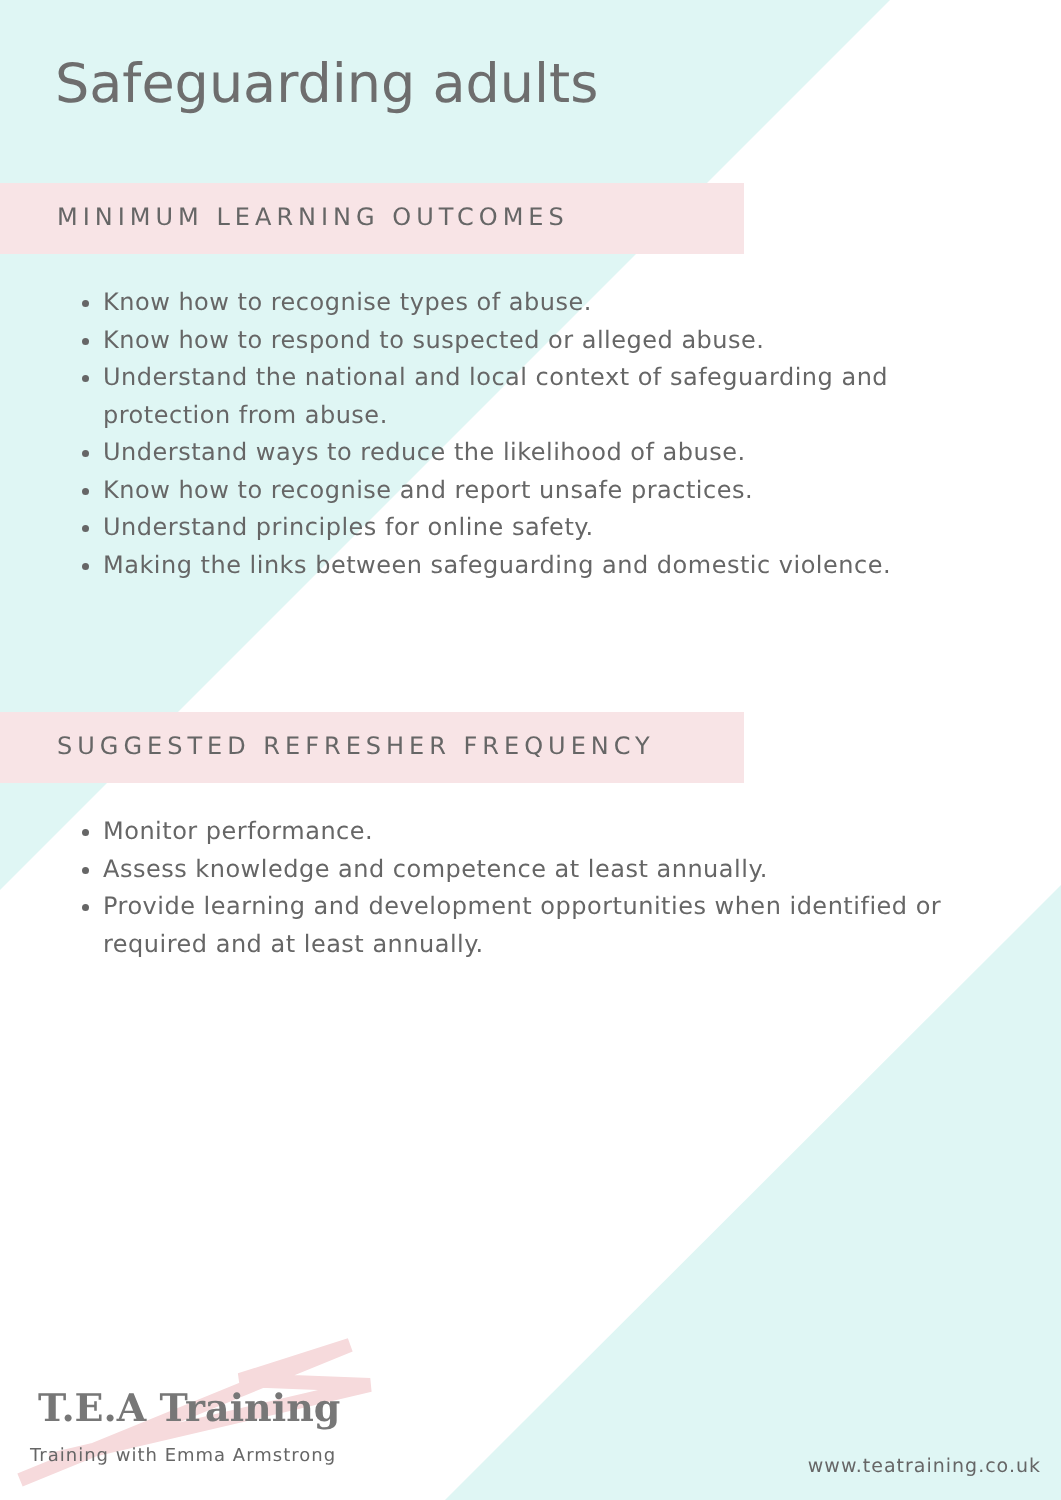Safeguarding adults
MINIMUM LEARNING OUTCOMES
Know how to recognise types of abuse.
Know how to respond to suspected or alleged abuse.
Understand the national and local context of safeguarding and protection from abuse.
Understand ways to reduce the likelihood of abuse.
Know how to recognise and report unsafe practices.
Understand principles for online safety.
Making the links between safeguarding and domestic violence.
SUGGESTED REFRESHER FREQUENCY
Monitor performance.
Assess knowledge and competence at least annually.
Provide learning and development opportunities when identified or required and at least annually.
T.E.A Training
Training with Emma Armstrong
www.teatraining.co.uk